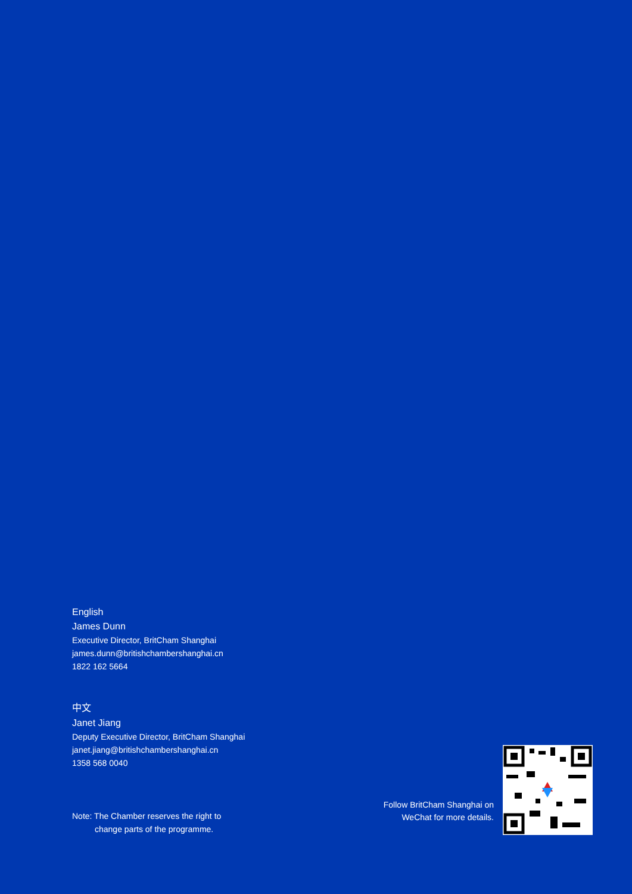English
James Dunn
Executive Director, BritCham Shanghai
james.dunn@britishchambershanghai.cn
1822 162 5664
中文
Janet Jiang
Deputy Executive Director, BritCham Shanghai
janet.jiang@britishchambershanghai.cn
1358 568 0040
Note: The Chamber reserves the right to
change parts of the programme.
Follow BritCham Shanghai on WeChat for more details.